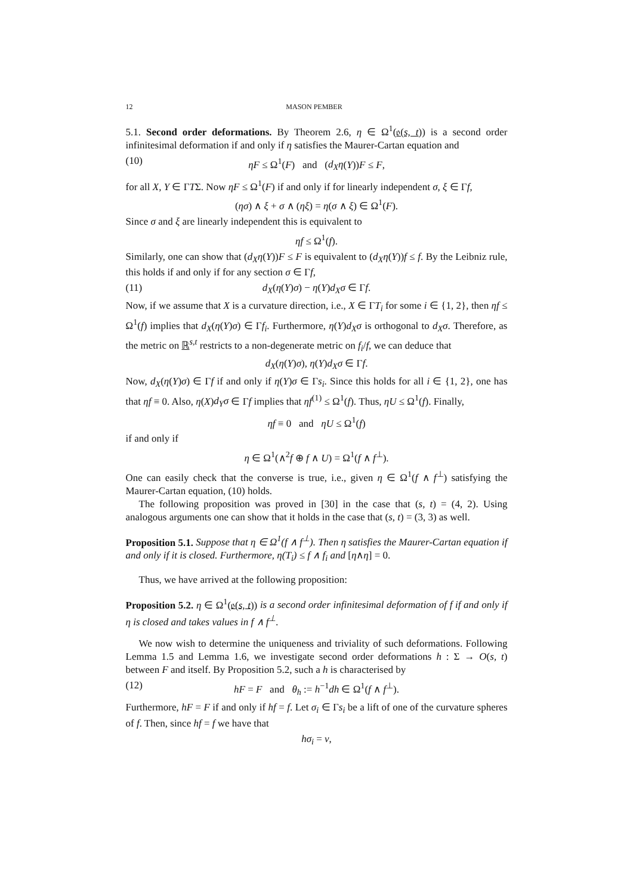12 MASON PEMBER
5.1. Second order deformations. By Theorem 2.6, η ∈ Ω<sup>1</sup>(𝔬(s, t)) is a second order infinitesimal deformation if and only if η satisfies the Maurer-Cartan equation and
(10) ηF ≤ Ω<sup>1</sup>(F) and (d<sub>X</sub>η(Y))F ≤ F,
for all X, Y ∈ ΓTΣ. Now ηF ≤ Ω<sup>1</sup>(F) if and only if for linearly independent σ, ξ ∈ Γf,
(ησ) ∧ ξ + σ ∧ (ηξ) = η(σ ∧ ξ) ∈ Ω<sup>1</sup>(F).
Since σ and ξ are linearly independent this is equivalent to
ηf ≤ Ω<sup>1</sup>(f).
Similarly, one can show that (d<sub>X</sub>η(Y))F ≤ F is equivalent to (d<sub>X</sub>η(Y))f ≤ f. By the Leibniz rule, this holds if and only if for any section σ ∈ Γf,
(11) d<sub>X</sub>(η(Y)σ) − η(Y)d<sub>X</sub>σ ∈ Γf.
Now, if we assume that X is a curvature direction, i.e., X ∈ ΓT<sub>i</sub> for some i ∈ {1, 2}, then ηf ≤ Ω<sup>1</sup>(f) implies that d<sub>X</sub>(η(Y)σ) ∈ Γf<sub>i</sub>. Furthermore, η(Y)d<sub>X</sub>σ is orthogonal to d<sub>X</sub>σ. Therefore, as the metric on ℝ<sup>s,t</sup> restricts to a non-degenerate metric on f<sub>i</sub>/f, we can deduce that
d<sub>X</sub>(η(Y)σ), η(Y)d<sub>X</sub>σ ∈ Γf.
Now, d<sub>X</sub>(η(Y)σ) ∈ Γf if and only if η(Y)σ ∈ Γs<sub>i</sub>. Since this holds for all i ∈ {1, 2}, one has that ηf ≡ 0. Also, η(X)d<sub>Y</sub>σ ∈ Γf implies that ηf<sup>(1)</sup> ≤ Ω<sup>1</sup>(f). Thus, ηU ≤ Ω<sup>1</sup>(f). Finally,
ηf ≡ 0 and ηU ≤ Ω<sup>1</sup>(f)
if and only if
η ∈ Ω<sup>1</sup>(∧<sup>2</sup>f ⊕ f ∧ U) = Ω<sup>1</sup>(f ∧ f<sup>⊥</sup>).
One can easily check that the converse is true, i.e., given η ∈ Ω<sup>1</sup>(f ∧ f<sup>⊥</sup>) satisfying the Maurer-Cartan equation, (10) holds.
The following proposition was proved in [30] in the case that (s, t) = (4, 2). Using analogous arguments one can show that it holds in the case that (s, t) = (3, 3) as well.
Proposition 5.1. Suppose that η ∈ Ω<sup>1</sup>(f ∧ f<sup>⊥</sup>). Then η satisfies the Maurer-Cartan equation if and only if it is closed. Furthermore, η(T<sub>i</sub>) ≤ f ∧ f<sub>i</sub> and [η∧η] = 0.
Thus, we have arrived at the following proposition:
Proposition 5.2. η ∈ Ω<sup>1</sup>(𝔬(s, t)) is a second order infinitesimal deformation of f if and only if η is closed and takes values in f ∧ f<sup>⊥</sup>.
We now wish to determine the uniqueness and triviality of such deformations. Following Lemma 1.5 and Lemma 1.6, we investigate second order deformations h : Σ → O(s, t) between F and itself. By Proposition 5.2, such a h is characterised by
(12) hF = F and θ<sub>h</sub> := h<sup>−1</sup>dh ∈ Ω<sup>1</sup>(f ∧ f<sup>⊥</sup>).
Furthermore, hF = F if and only if hf = f. Let σ<sub>i</sub> ∈ Γs<sub>i</sub> be a lift of one of the curvature spheres of f. Then, since hf = f we have that
hσ<sub>i</sub> = ν,